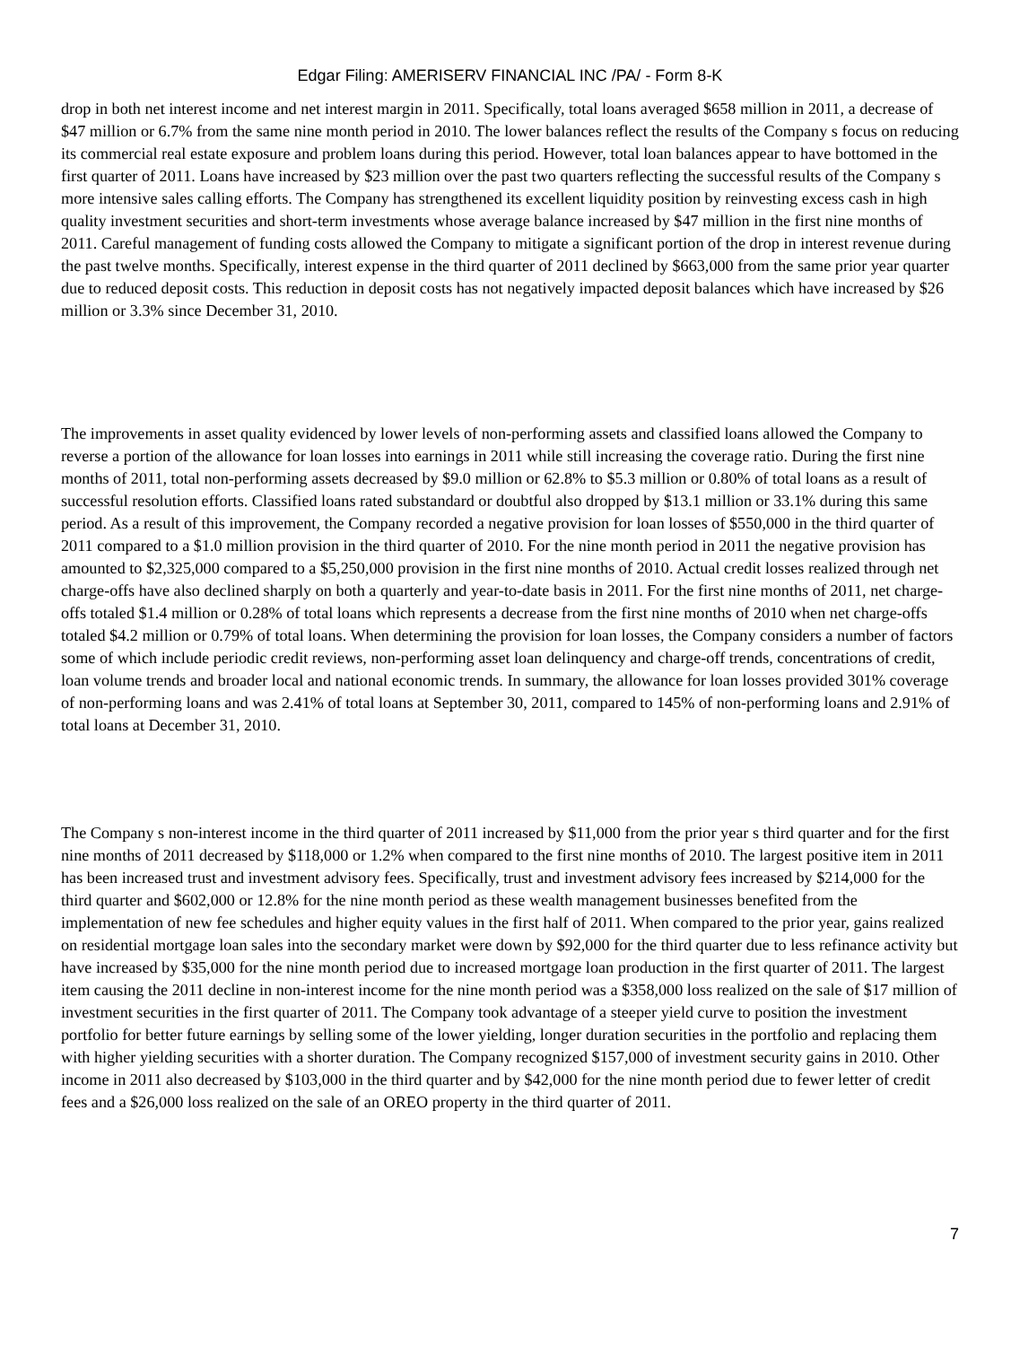Edgar Filing: AMERISERV FINANCIAL INC /PA/ - Form 8-K
drop in both net interest income and net interest margin in 2011. Specifically, total loans averaged $658 million in 2011, a decrease of $47 million or 6.7% from the same nine month period in 2010. The lower balances reflect the results of the Company s focus on reducing its commercial real estate exposure and problem loans during this period. However, total loan balances appear to have bottomed in the first quarter of 2011. Loans have increased by $23 million over the past two quarters reflecting the successful results of the Company s more intensive sales calling efforts. The Company has strengthened its excellent liquidity position by reinvesting excess cash in high quality investment securities and short-term investments whose average balance increased by $47 million in the first nine months of 2011. Careful management of funding costs allowed the Company to mitigate a significant portion of the drop in interest revenue during the past twelve months. Specifically, interest expense in the third quarter of 2011 declined by $663,000 from the same prior year quarter due to reduced deposit costs. This reduction in deposit costs has not negatively impacted deposit balances which have increased by $26 million or 3.3% since December 31, 2010.
The improvements in asset quality evidenced by lower levels of non-performing assets and classified loans allowed the Company to reverse a portion of the allowance for loan losses into earnings in 2011 while still increasing the coverage ratio. During the first nine months of 2011, total non-performing assets decreased by $9.0 million or 62.8% to $5.3 million or 0.80% of total loans as a result of successful resolution efforts. Classified loans rated substandard or doubtful also dropped by $13.1 million or 33.1% during this same period. As a result of this improvement, the Company recorded a negative provision for loan losses of $550,000 in the third quarter of 2011 compared to a $1.0 million provision in the third quarter of 2010. For the nine month period in 2011 the negative provision has amounted to $2,325,000 compared to a $5,250,000 provision in the first nine months of 2010. Actual credit losses realized through net charge-offs have also declined sharply on both a quarterly and year-to-date basis in 2011. For the first nine months of 2011, net charge-offs totaled $1.4 million or 0.28% of total loans which represents a decrease from the first nine months of 2010 when net charge-offs totaled $4.2 million or 0.79% of total loans. When determining the provision for loan losses, the Company considers a number of factors some of which include periodic credit reviews, non-performing asset loan delinquency and charge-off trends, concentrations of credit, loan volume trends and broader local and national economic trends. In summary, the allowance for loan losses provided 301% coverage of non-performing loans and was 2.41% of total loans at September 30, 2011, compared to 145% of non-performing loans and 2.91% of total loans at December 31, 2010.
The Company s non-interest income in the third quarter of 2011 increased by $11,000 from the prior year s third quarter and for the first nine months of 2011 decreased by $118,000 or 1.2% when compared to the first nine months of 2010. The largest positive item in 2011 has been increased trust and investment advisory fees. Specifically, trust and investment advisory fees increased by $214,000 for the third quarter and $602,000 or 12.8% for the nine month period as these wealth management businesses benefited from the implementation of new fee schedules and higher equity values in the first half of 2011. When compared to the prior year, gains realized on residential mortgage loan sales into the secondary market were down by $92,000 for the third quarter due to less refinance activity but have increased by $35,000 for the nine month period due to increased mortgage loan production in the first quarter of 2011. The largest item causing the 2011 decline in non-interest income for the nine month period was a $358,000 loss realized on the sale of $17 million of investment securities in the first quarter of 2011. The Company took advantage of a steeper yield curve to position the investment portfolio for better future earnings by selling some of the lower yielding, longer duration securities in the portfolio and replacing them with higher yielding securities with a shorter duration. The Company recognized $157,000 of investment security gains in 2010. Other income in 2011 also decreased by $103,000 in the third quarter and by $42,000 for the nine month period due to fewer letter of credit fees and a $26,000 loss realized on the sale of an OREO property in the third quarter of 2011.
7